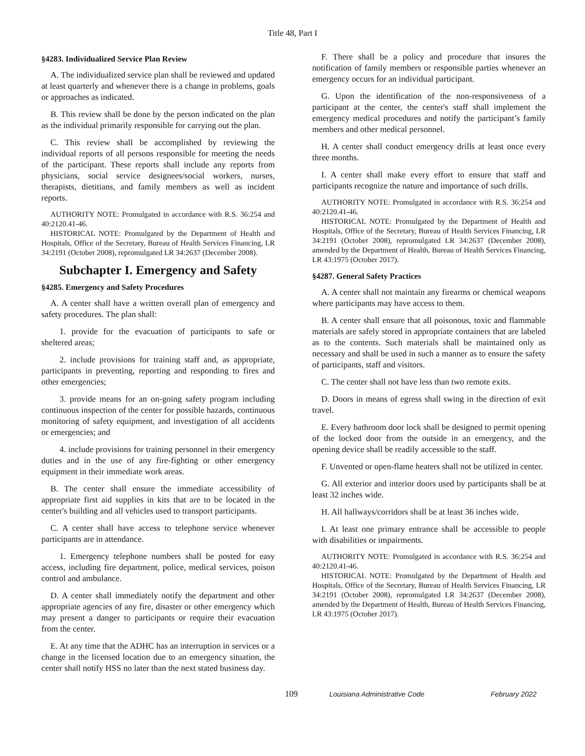Title 48, Part I
§4283. Individualized Service Plan Review
A. The individualized service plan shall be reviewed and updated at least quarterly and whenever there is a change in problems, goals or approaches as indicated.
B. This review shall be done by the person indicated on the plan as the individual primarily responsible for carrying out the plan.
C. This review shall be accomplished by reviewing the individual reports of all persons responsible for meeting the needs of the participant. These reports shall include any reports from physicians, social service designees/social workers, nurses, therapists, dietitians, and family members as well as incident reports.
AUTHORITY NOTE: Promulgated in accordance with R.S. 36:254 and 40:2120.41-46.
HISTORICAL NOTE: Promulgated by the Department of Health and Hospitals, Office of the Secretary, Bureau of Health Services Financing, LR 34:2191 (October 2008), repromulgated LR 34:2637 (December 2008).
Subchapter I. Emergency and Safety
§4285. Emergency and Safety Procedures
A. A center shall have a written overall plan of emergency and safety procedures. The plan shall:
1. provide for the evacuation of participants to safe or sheltered areas;
2. include provisions for training staff and, as appropriate, participants in preventing, reporting and responding to fires and other emergencies;
3. provide means for an on-going safety program including continuous inspection of the center for possible hazards, continuous monitoring of safety equipment, and investigation of all accidents or emergencies; and
4. include provisions for training personnel in their emergency duties and in the use of any fire-fighting or other emergency equipment in their immediate work areas.
B. The center shall ensure the immediate accessibility of appropriate first aid supplies in kits that are to be located in the center's building and all vehicles used to transport participants.
C. A center shall have access to telephone service whenever participants are in attendance.
1. Emergency telephone numbers shall be posted for easy access, including fire department, police, medical services, poison control and ambulance.
D. A center shall immediately notify the department and other appropriate agencies of any fire, disaster or other emergency which may present a danger to participants or require their evacuation from the center.
E. At any time that the ADHC has an interruption in services or a change in the licensed location due to an emergency situation, the center shall notify HSS no later than the next stated business day.
F. There shall be a policy and procedure that insures the notification of family members or responsible parties whenever an emergency occurs for an individual participant.
G. Upon the identification of the non-responsiveness of a participant at the center, the center's staff shall implement the emergency medical procedures and notify the participant’s family members and other medical personnel.
H. A center shall conduct emergency drills at least once every three months.
I. A center shall make every effort to ensure that staff and participants recognize the nature and importance of such drills.
AUTHORITY NOTE: Promulgated in accordance with R.S. 36:254 and 40:2120.41-46.
HISTORICAL NOTE: Promulgated by the Department of Health and Hospitals, Office of the Secretary, Bureau of Health Services Financing, LR 34:2191 (October 2008), repromulgated LR 34:2637 (December 2008), amended by the Department of Health, Bureau of Health Services Financing, LR 43:1975 (October 2017).
§4287. General Safety Practices
A. A center shall not maintain any firearms or chemical weapons where participants may have access to them.
B. A center shall ensure that all poisonous, toxic and flammable materials are safely stored in appropriate containers that are labeled as to the contents. Such materials shall be maintained only as necessary and shall be used in such a manner as to ensure the safety of participants, staff and visitors.
C. The center shall not have less than two remote exits.
D. Doors in means of egress shall swing in the direction of exit travel.
E. Every bathroom door lock shall be designed to permit opening of the locked door from the outside in an emergency, and the opening device shall be readily accessible to the staff.
F. Unvented or open-flame heaters shall not be utilized in center.
G. All exterior and interior doors used by participants shall be at least 32 inches wide.
H. All hallways/corridors shall be at least 36 inches wide.
I. At least one primary entrance shall be accessible to people with disabilities or impairments.
AUTHORITY NOTE: Promulgated in accordance with R.S. 36:254 and 40:2120.41-46.
HISTORICAL NOTE: Promulgated by the Department of Health and Hospitals, Office of the Secretary, Bureau of Health Services Financing, LR 34:2191 (October 2008), repromulgated LR 34:2637 (December 2008), amended by the Department of Health, Bureau of Health Services Financing, LR 43:1975 (October 2017).
109
Louisiana Administrative Code February 2022